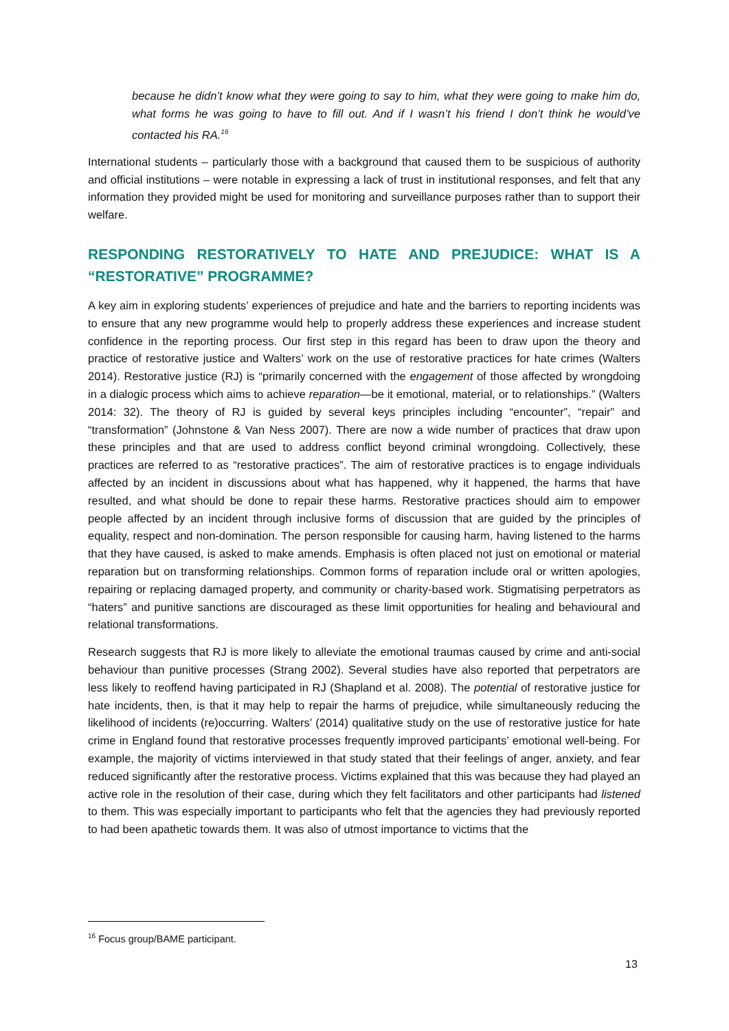because he didn’t know what they were going to say to him, what they were going to make him do, what forms he was going to have to fill out. And if I wasn’t his friend I don’t think he would’ve contacted his RA.<sup>16</sup>
International students – particularly those with a background that caused them to be suspicious of authority and official institutions – were notable in expressing a lack of trust in institutional responses, and felt that any information they provided might be used for monitoring and surveillance purposes rather than to support their welfare.
RESPONDING RESTORATIVELY TO HATE AND PREJUDICE: WHAT IS A “RESTORATIVE” PROGRAMME?
A key aim in exploring students’ experiences of prejudice and hate and the barriers to reporting incidents was to ensure that any new programme would help to properly address these experiences and increase student confidence in the reporting process. Our first step in this regard has been to draw upon the theory and practice of restorative justice and Walters’ work on the use of restorative practices for hate crimes (Walters 2014). Restorative justice (RJ) is “primarily concerned with the engagement of those affected by wrongdoing in a dialogic process which aims to achieve reparation—be it emotional, material, or to relationships.” (Walters 2014: 32). The theory of RJ is guided by several keys principles including “encounter”, “repair” and “transformation” (Johnstone & Van Ness 2007). There are now a wide number of practices that draw upon these principles and that are used to address conflict beyond criminal wrongdoing. Collectively, these practices are referred to as “restorative practices”. The aim of restorative practices is to engage individuals affected by an incident in discussions about what has happened, why it happened, the harms that have resulted, and what should be done to repair these harms. Restorative practices should aim to empower people affected by an incident through inclusive forms of discussion that are guided by the principles of equality, respect and non-domination. The person responsible for causing harm, having listened to the harms that they have caused, is asked to make amends. Emphasis is often placed not just on emotional or material reparation but on transforming relationships. Common forms of reparation include oral or written apologies, repairing or replacing damaged property, and community or charity-based work. Stigmatising perpetrators as “haters” and punitive sanctions are discouraged as these limit opportunities for healing and behavioural and relational transformations.
Research suggests that RJ is more likely to alleviate the emotional traumas caused by crime and anti-social behaviour than punitive processes (Strang 2002). Several studies have also reported that perpetrators are less likely to reoffend having participated in RJ (Shapland et al. 2008). The potential of restorative justice for hate incidents, then, is that it may help to repair the harms of prejudice, while simultaneously reducing the likelihood of incidents (re)occurring. Walters’ (2014) qualitative study on the use of restorative justice for hate crime in England found that restorative processes frequently improved participants’ emotional well-being. For example, the majority of victims interviewed in that study stated that their feelings of anger, anxiety, and fear reduced significantly after the restorative process. Victims explained that this was because they had played an active role in the resolution of their case, during which they felt facilitators and other participants had listened to them. This was especially important to participants who felt that the agencies they had previously reported to had been apathetic towards them. It was also of utmost importance to victims that the
<sup>16</sup> Focus group/BAME participant.
13